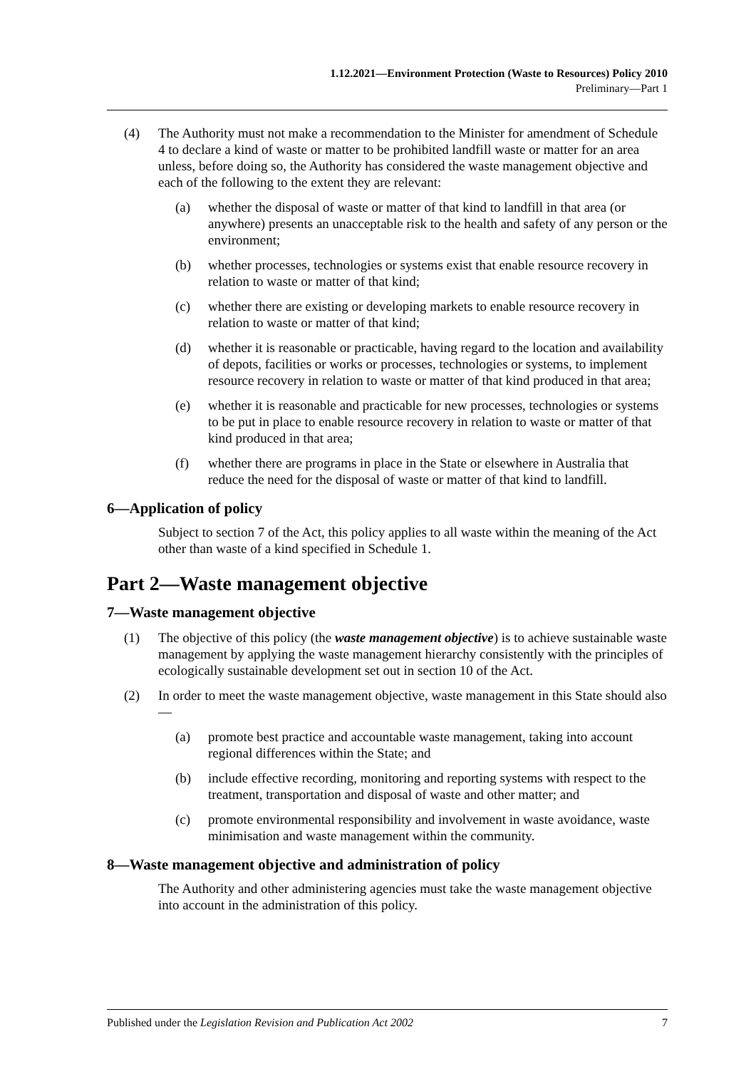1.12.2021—Environment Protection (Waste to Resources) Policy 2010
Preliminary—Part 1
(4) The Authority must not make a recommendation to the Minister for amendment of Schedule 4 to declare a kind of waste or matter to be prohibited landfill waste or matter for an area unless, before doing so, the Authority has considered the waste management objective and each of the following to the extent they are relevant:
(a) whether the disposal of waste or matter of that kind to landfill in that area (or anywhere) presents an unacceptable risk to the health and safety of any person or the environment;
(b) whether processes, technologies or systems exist that enable resource recovery in relation to waste or matter of that kind;
(c) whether there are existing or developing markets to enable resource recovery in relation to waste or matter of that kind;
(d) whether it is reasonable or practicable, having regard to the location and availability of depots, facilities or works or processes, technologies or systems, to implement resource recovery in relation to waste or matter of that kind produced in that area;
(e) whether it is reasonable and practicable for new processes, technologies or systems to be put in place to enable resource recovery in relation to waste or matter of that kind produced in that area;
(f) whether there are programs in place in the State or elsewhere in Australia that reduce the need for the disposal of waste or matter of that kind to landfill.
6—Application of policy
Subject to section 7 of the Act, this policy applies to all waste within the meaning of the Act other than waste of a kind specified in Schedule 1.
Part 2—Waste management objective
7—Waste management objective
(1) The objective of this policy (the waste management objective) is to achieve sustainable waste management by applying the waste management hierarchy consistently with the principles of ecologically sustainable development set out in section 10 of the Act.
(2) In order to meet the waste management objective, waste management in this State should also—
(a) promote best practice and accountable waste management, taking into account regional differences within the State; and
(b) include effective recording, monitoring and reporting systems with respect to the treatment, transportation and disposal of waste and other matter; and
(c) promote environmental responsibility and involvement in waste avoidance, waste minimisation and waste management within the community.
8—Waste management objective and administration of policy
The Authority and other administering agencies must take the waste management objective into account in the administration of this policy.
Published under the Legislation Revision and Publication Act 2002 7